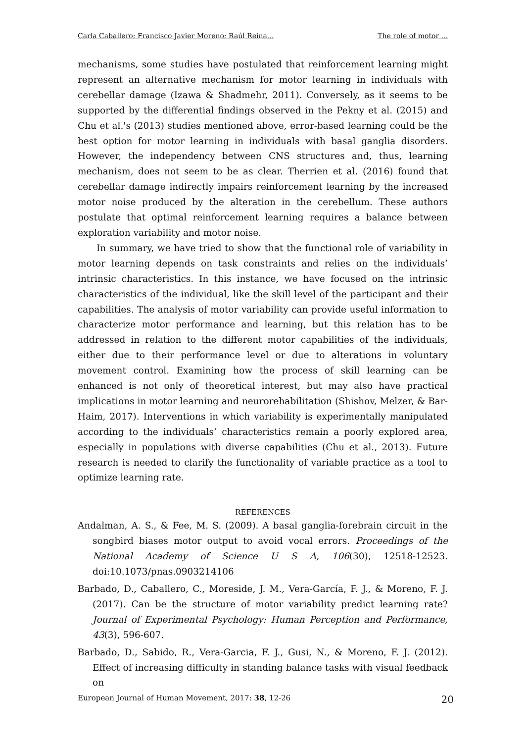Carla Caballero; Francisco Javier Moreno; Raúl Reina... The role of motor ...
mechanisms, some studies have postulated that reinforcement learning might represent an alternative mechanism for motor learning in individuals with cerebellar damage (Izawa & Shadmehr, 2011). Conversely, as it seems to be supported by the differential findings observed in the Pekny et al. (2015) and Chu et al.'s (2013) studies mentioned above, error-based learning could be the best option for motor learning in individuals with basal ganglia disorders. However, the independency between CNS structures and, thus, learning mechanism, does not seem to be as clear. Therrien et al. (2016) found that cerebellar damage indirectly impairs reinforcement learning by the increased motor noise produced by the alteration in the cerebellum. These authors postulate that optimal reinforcement learning requires a balance between exploration variability and motor noise.
In summary, we have tried to show that the functional role of variability in motor learning depends on task constraints and relies on the individuals’ intrinsic characteristics. In this instance, we have focused on the intrinsic characteristics of the individual, like the skill level of the participant and their capabilities. The analysis of motor variability can provide useful information to characterize motor performance and learning, but this relation has to be addressed in relation to the different motor capabilities of the individuals, either due to their performance level or due to alterations in voluntary movement control. Examining how the process of skill learning can be enhanced is not only of theoretical interest, but may also have practical implications in motor learning and neurorehabilitation (Shishov, Melzer, & Bar-Haim, 2017). Interventions in which variability is experimentally manipulated according to the individuals’ characteristics remain a poorly explored area, especially in populations with diverse capabilities (Chu et al., 2013). Future research is needed to clarify the functionality of variable practice as a tool to optimize learning rate.
REFERENCES
Andalman, A. S., & Fee, M. S. (2009). A basal ganglia-forebrain circuit in the songbird biases motor output to avoid vocal errors. Proceedings of the National Academy of Science U S A, 106(30), 12518-12523. doi:10.1073/pnas.0903214106
Barbado, D., Caballero, C., Moreside, J. M., Vera-García, F. J., & Moreno, F. J. (2017). Can be the structure of motor variability predict learning rate? Journal of Experimental Psychology: Human Perception and Performance, 43(3), 596-607.
Barbado, D., Sabido, R., Vera-Garcia, F. J., Gusi, N., & Moreno, F. J. (2012). Effect of increasing difficulty in standing balance tasks with visual feedback on
European Journal of Human Movement, 2017: 38, 12-26 20